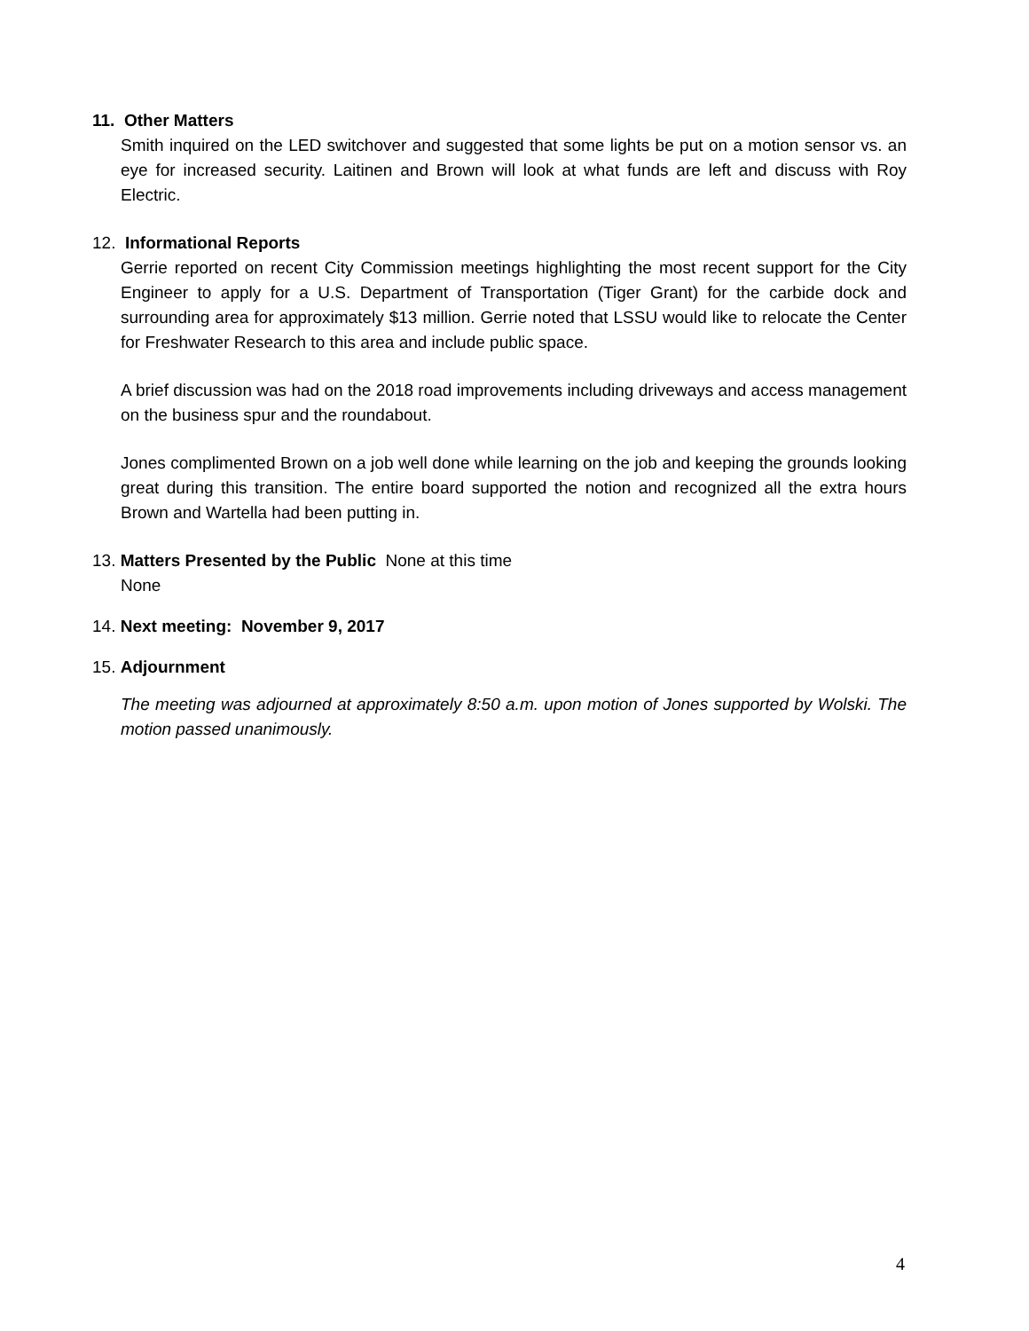11. Other Matters
Smith inquired on the LED switchover and suggested that some lights be put on a motion sensor vs. an eye for increased security. Laitinen and Brown will look at what funds are left and discuss with Roy Electric.
12. Informational Reports
Gerrie reported on recent City Commission meetings highlighting the most recent support for the City Engineer to apply for a U.S. Department of Transportation (Tiger Grant) for the carbide dock and surrounding area for approximately $13 million. Gerrie noted that LSSU would like to relocate the Center for Freshwater Research to this area and include public space.
A brief discussion was had on the 2018 road improvements including driveways and access management on the business spur and the roundabout.
Jones complimented Brown on a job well done while learning on the job and keeping the grounds looking great during this transition. The entire board supported the notion and recognized all the extra hours Brown and Wartella had been putting in.
13. Matters Presented by the Public None at this time
None
14. Next meeting: November 9, 2017
15. Adjournment
The meeting was adjourned at approximately 8:50 a.m. upon motion of Jones supported by Wolski. The motion passed unanimously.
4